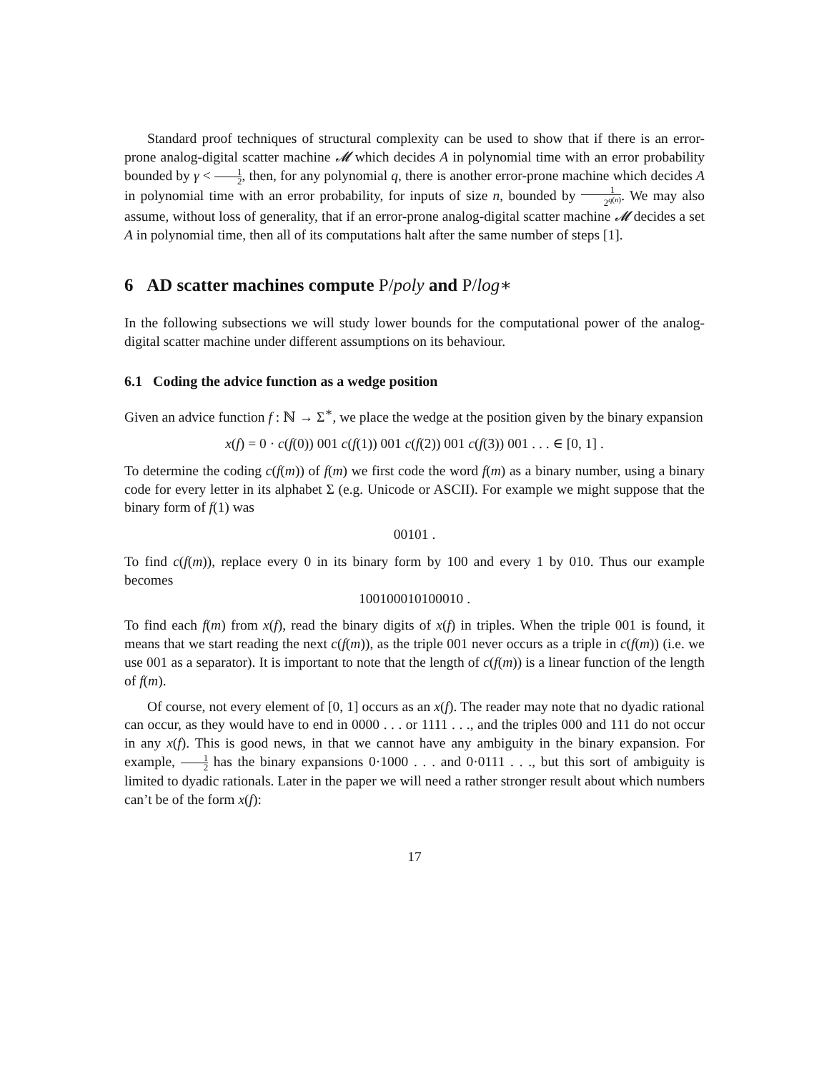Standard proof techniques of structural complexity can be used to show that if there is an error-prone analog-digital scatter machine 𝓜 which decides A in polynomial time with an error probability bounded by γ < 1 2, then, for any polynomial q, there is another error-prone machine which decides A in polynomial time with an error probability, for inputs of size n, bounded by 1 2<sup>q(n)</sup>. We may also assume, without loss of generality, that if an error-prone analog-digital scatter machine 𝓜 decides a set A in polynomial time, then all of its computations halt after the same number of steps [1].
6 AD scatter machines compute P/poly and P/log∗
In the following subsections we will study lower bounds for the computational power of the analog-digital scatter machine under different assumptions on its behaviour.
6.1 Coding the advice function as a wedge position
Given an advice function f : ℕ → Σ<sup>∗</sup>, we place the wedge at the position given by the binary expansion
x(f) = 0 · c(f(0)) 001 c(f(1)) 001 c(f(2)) 001 c(f(3)) 001 . . . ∈ [0, 1] .
To determine the coding c(f(m)) of f(m) we first code the word f(m) as a binary number, using a binary code for every letter in its alphabet Σ (e.g. Unicode or ASCII). For example we might suppose that the binary form of f(1) was
00101 .
To find c(f(m)), replace every 0 in its binary form by 100 and every 1 by 010. Thus our example becomes
100100010100010 .
To find each f(m) from x(f), read the binary digits of x(f) in triples. When the triple 001 is found, it means that we start reading the next c(f(m)), as the triple 001 never occurs as a triple in c(f(m)) (i.e. we use 001 as a separator). It is important to note that the length of c(f(m)) is a linear function of the length of f(m).
Of course, not every element of [0, 1] occurs as an x(f). The reader may note that no dyadic rational can occur, as they would have to end in 0000 . . . or 1111 . . ., and the triples 000 and 111 do not occur in any x(f). This is good news, in that we cannot have any ambiguity in the binary expansion. For example, 1 2 has the binary expansions 0·1000 . . . and 0·0111 . . ., but this sort of ambiguity is limited to dyadic rationals. Later in the paper we will need a rather stronger result about which numbers can’t be of the form x(f):
17